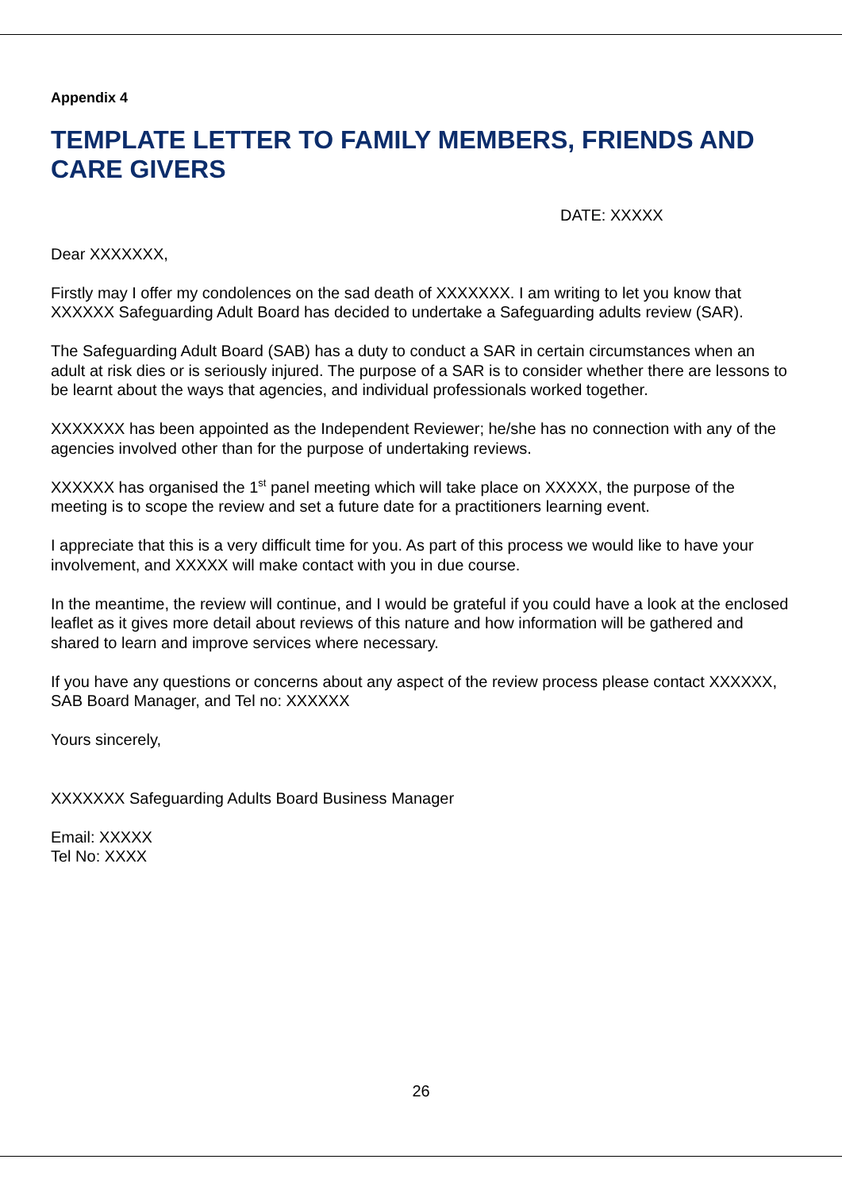Appendix 4
TEMPLATE LETTER TO FAMILY MEMBERS, FRIENDS AND CARE GIVERS
DATE: XXXXX
Dear XXXXXXX,
Firstly may I offer my condolences on the sad death of XXXXXXX. I am writing to let you know that XXXXXX Safeguarding Adult Board has decided to undertake a Safeguarding adults review (SAR).
The Safeguarding Adult Board (SAB) has a duty to conduct a SAR in certain circumstances when an adult at risk dies or is seriously injured. The purpose of a SAR is to consider whether there are lessons to be learnt about the ways that agencies, and individual professionals worked together.
XXXXXXX has been appointed as the Independent Reviewer; he/she has no connection with any of the agencies involved other than for the purpose of undertaking reviews.
XXXXXX has organised the 1<sup>st</sup> panel meeting which will take place on XXXXX, the purpose of the meeting is to scope the review and set a future date for a practitioners learning event.
I appreciate that this is a very difficult time for you. As part of this process we would like to have your involvement, and XXXXX will make contact with you in due course.
In the meantime, the review will continue, and I would be grateful if you could have a look at the enclosed leaflet as it gives more detail about reviews of this nature and how information will be gathered and shared to learn and improve services where necessary.
If you have any questions or concerns about any aspect of the review process please contact XXXXXX, SAB Board Manager, and Tel no: XXXXXX
Yours sincerely,
XXXXXXX Safeguarding Adults Board Business Manager
Email: XXXXX
Tel No: XXXX
26